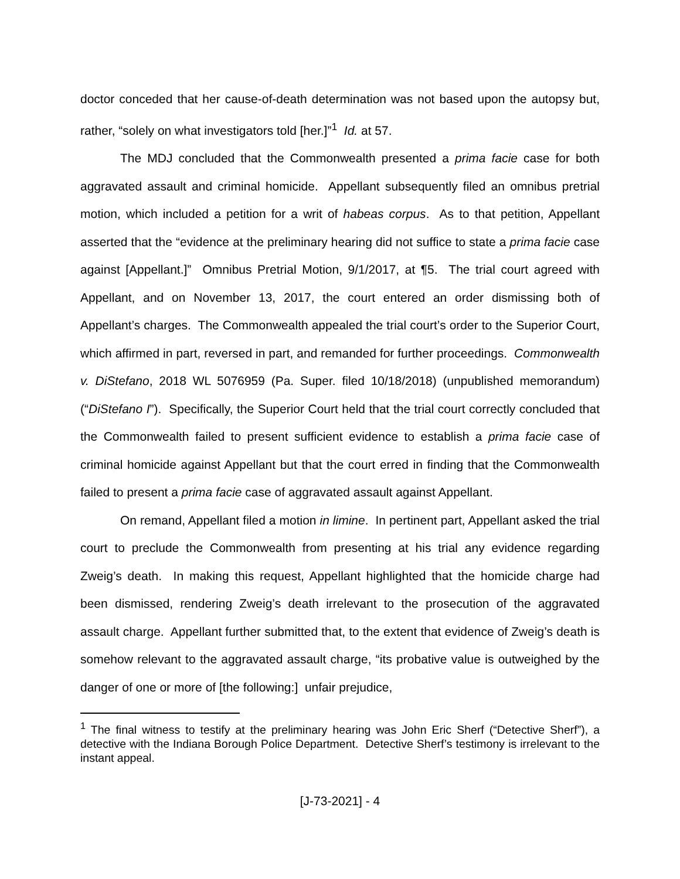doctor conceded that her cause-of-death determination was not based upon the autopsy but, rather, “solely on what investigators told [her.]”<sup>1</sup> Id. at 57.
The MDJ concluded that the Commonwealth presented a prima facie case for both aggravated assault and criminal homicide. Appellant subsequently filed an omnibus pretrial motion, which included a petition for a writ of habeas corpus. As to that petition, Appellant asserted that the “evidence at the preliminary hearing did not suffice to state a prima facie case against [Appellant.]” Omnibus Pretrial Motion, 9/1/2017, at ¶5. The trial court agreed with Appellant, and on November 13, 2017, the court entered an order dismissing both of Appellant’s charges. The Commonwealth appealed the trial court’s order to the Superior Court, which affirmed in part, reversed in part, and remanded for further proceedings. Commonwealth v. DiStefano, 2018 WL 5076959 (Pa. Super. filed 10/18/2018) (unpublished memorandum) (“DiStefano I”). Specifically, the Superior Court held that the trial court correctly concluded that the Commonwealth failed to present sufficient evidence to establish a prima facie case of criminal homicide against Appellant but that the court erred in finding that the Commonwealth failed to present a prima facie case of aggravated assault against Appellant.
On remand, Appellant filed a motion in limine. In pertinent part, Appellant asked the trial court to preclude the Commonwealth from presenting at his trial any evidence regarding Zweig’s death. In making this request, Appellant highlighted that the homicide charge had been dismissed, rendering Zweig’s death irrelevant to the prosecution of the aggravated assault charge. Appellant further submitted that, to the extent that evidence of Zweig’s death is somehow relevant to the aggravated assault charge, “its probative value is outweighed by the danger of one or more of [the following:] unfair prejudice,
<sup>1</sup> The final witness to testify at the preliminary hearing was John Eric Sherf (“Detective Sherf”), a detective with the Indiana Borough Police Department. Detective Sherf’s testimony is irrelevant to the instant appeal.
[J-73-2021] - 4